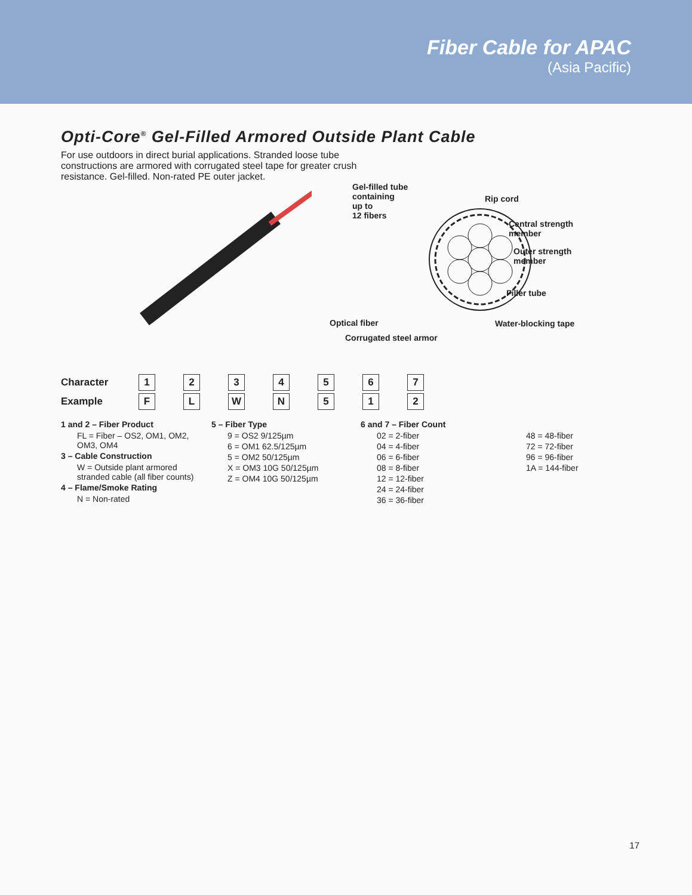Fiber Cable for APAC
(Asia Pacific)
Opti-Core<sup>®</sup> Gel-Filled Armored Outside Plant Cable
For use outdoors in direct burial applications. Stranded loose tube constructions are armored with corrugated steel tape for greater crush resistance. Gel-filled. Non-rated PE outer jacket.
Gel-filled tube
containing
up to
12 fibers
Rip cord
Central strength
member
Outer strength
member
Filler tube
Optical fiber Water-blocking tape
Corrugated steel armor
| Character | 1 | 2 | 3 | 4 | 5 | 6 | 7 |
| Example | F | L | W | N | 5 | 1 | 2 |
1 and 2 – Fiber Product
FL = Fiber – OS2, OM1, OM2, OM3, OM4
3 – Cable Construction
W = Outside plant armored stranded cable (all fiber counts)
4 – Flame/Smoke Rating
N = Non-rated
5 – Fiber Type
9 = OS2 9/125µm
6 = OM1 62.5/125µm
5 = OM2 50/125µm
X = OM3 10G 50/125µm
Z = OM4 10G 50/125µm
6 and 7 – Fiber Count
02 = 2-fiber
04 = 4-fiber
06 = 6-fiber
08 = 8-fiber
12 = 12-fiber
24 = 24-fiber
36 = 36-fiber
48 = 48-fiber
72 = 72-fiber
96 = 96-fiber
1A = 144-fiber
17